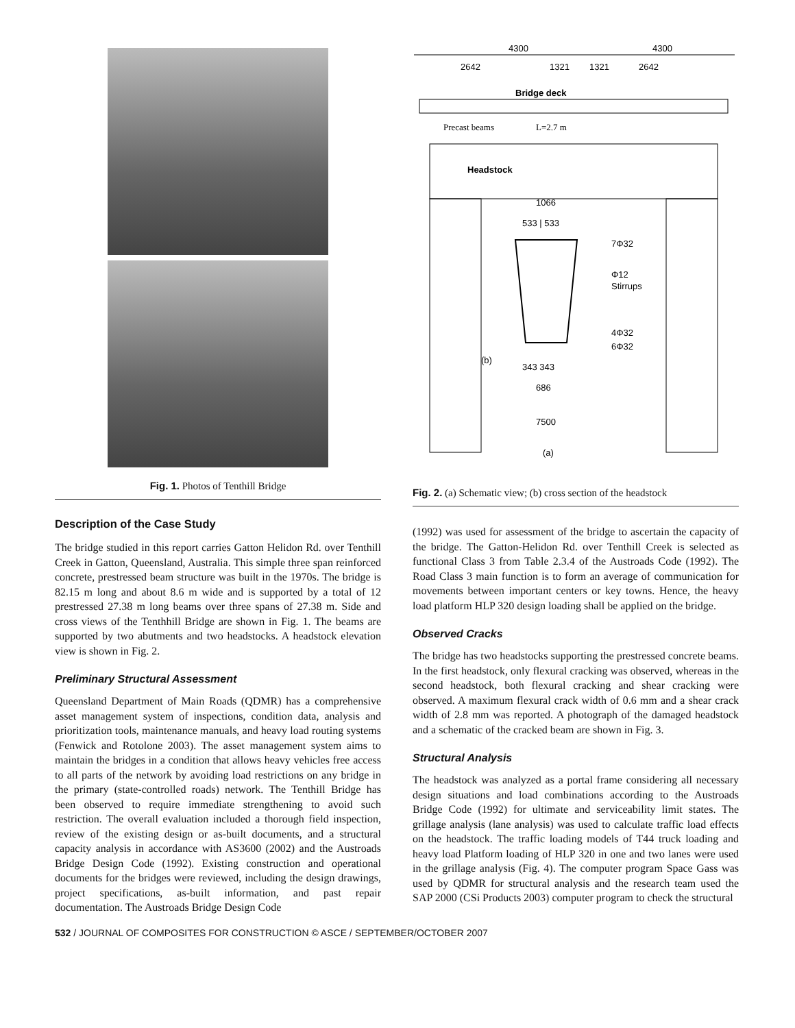Fig. 1. Photos of Tenthill Bridge
Description of the Case Study
The bridge studied in this report carries Gatton Helidon Rd. over Tenthill Creek in Gatton, Queensland, Australia. This simple three span reinforced concrete, prestressed beam structure was built in the 1970s. The bridge is 82.15 m long and about 8.6 m wide and is supported by a total of 12 prestressed 27.38 m long beams over three spans of 27.38 m. Side and cross views of the Tenthhill Bridge are shown in Fig. 1. The beams are supported by two abutments and two headstocks. A headstock elevation view is shown in Fig. 2.
Preliminary Structural Assessment
Queensland Department of Main Roads (QDMR) has a comprehensive asset management system of inspections, condition data, analysis and prioritization tools, maintenance manuals, and heavy load routing systems (Fenwick and Rotolone 2003). The asset management system aims to maintain the bridges in a condition that allows heavy vehicles free access to all parts of the network by avoiding load restrictions on any bridge in the primary (state-controlled roads) network. The Tenthill Bridge has been observed to require immediate strengthening to avoid such restriction. The overall evaluation included a thorough field inspection, review of the existing design or as-built documents, and a structural capacity analysis in accordance with AS3600 (2002) and the Austroads Bridge Design Code (1992). Existing construction and operational documents for the bridges were reviewed, including the design drawings, project specifications, as-built information, and past repair documentation. The Austroads Bridge Design Code
4300
4300
2642
1321
1321
2642
Bridge deck
Precast beams
L=2.7 m
Headstock
1066
533 | 533
7Φ32
Φ12
Stirrups
4Φ32
6Φ32
(b)
343 343
686
7500
(a)
Fig. 2. (a) Schematic view; (b) cross section of the headstock
(1992) was used for assessment of the bridge to ascertain the capacity of the bridge. The Gatton-Helidon Rd. over Tenthill Creek is selected as functional Class 3 from Table 2.3.4 of the Austroads Code (1992). The Road Class 3 main function is to form an average of communication for movements between important centers or key towns. Hence, the heavy load platform HLP 320 design loading shall be applied on the bridge.
Observed Cracks
The bridge has two headstocks supporting the prestressed concrete beams. In the first headstock, only flexural cracking was observed, whereas in the second headstock, both flexural cracking and shear cracking were observed. A maximum flexural crack width of 0.6 mm and a shear crack width of 2.8 mm was reported. A photograph of the damaged headstock and a schematic of the cracked beam are shown in Fig. 3.
Structural Analysis
The headstock was analyzed as a portal frame considering all necessary design situations and load combinations according to the Austroads Bridge Code (1992) for ultimate and serviceability limit states. The grillage analysis (lane analysis) was used to calculate traffic load effects on the headstock. The traffic loading models of T44 truck loading and heavy load Platform loading of HLP 320 in one and two lanes were used in the grillage analysis (Fig. 4). The computer program Space Gass was used by QDMR for structural analysis and the research team used the SAP 2000 (CSi Products 2003) computer program to check the structural
532 / JOURNAL OF COMPOSITES FOR CONSTRUCTION © ASCE / SEPTEMBER/OCTOBER 2007